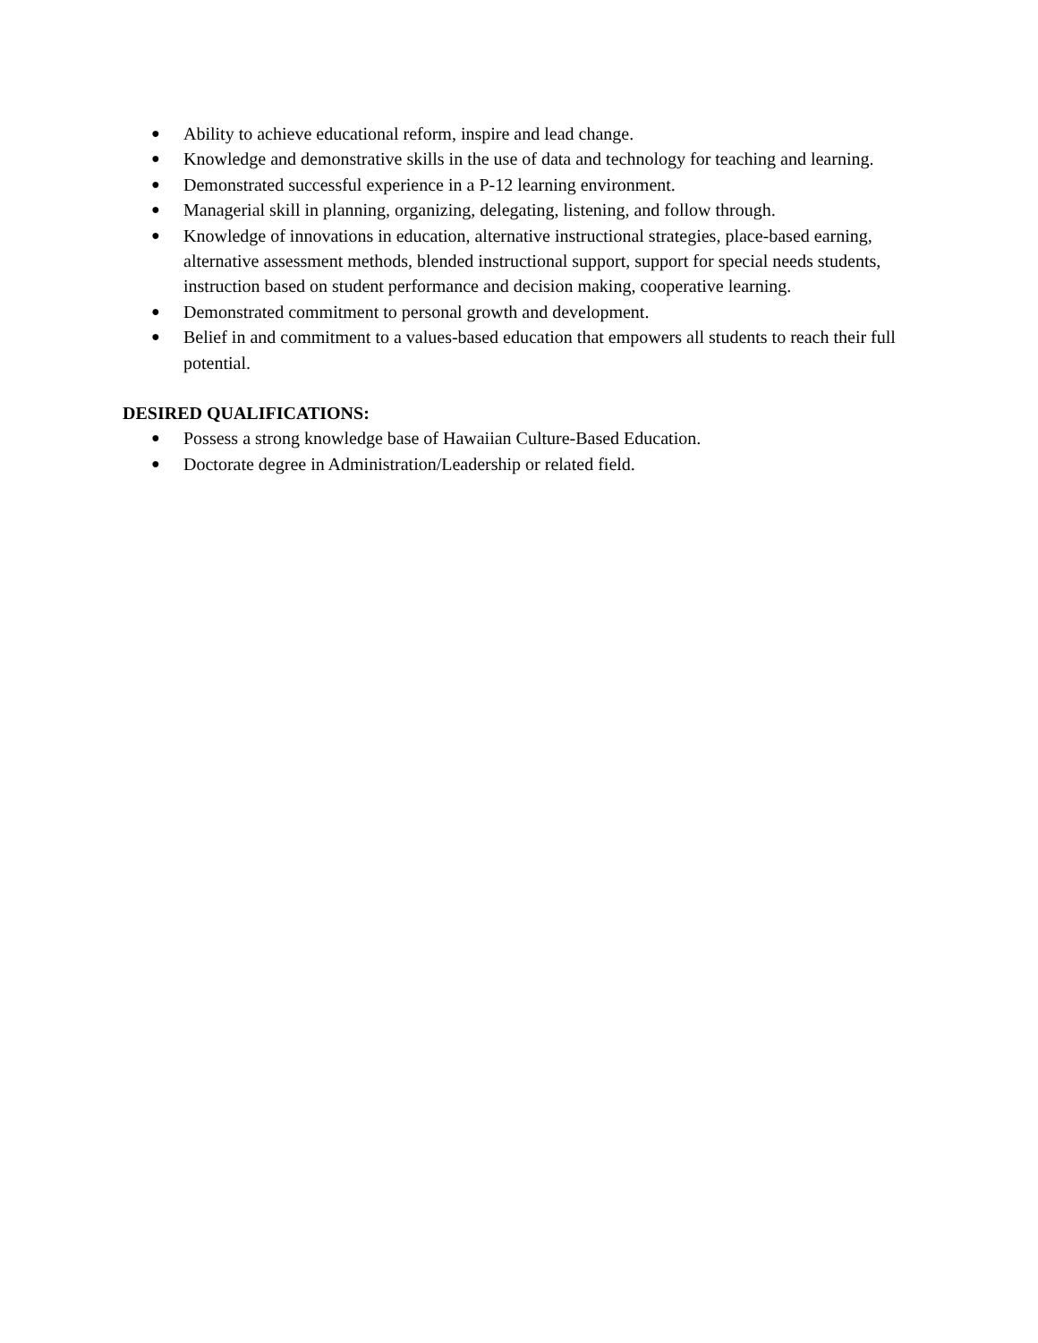● Ability to achieve educational reform, inspire and lead change.
● Knowledge and demonstrative skills in the use of data and technology for teaching and learning.
● Demonstrated successful experience in a P-12 learning environment.
● Managerial skill in planning, organizing, delegating, listening, and follow through.
● Knowledge of innovations in education, alternative instructional strategies, place-based earning, alternative assessment methods, blended instructional support, support for special needs students, instruction based on student performance and decision making, cooperative learning.
● Demonstrated commitment to personal growth and development.
● Belief in and commitment to a values-based education that empowers all students to reach their full potential.
DESIRED QUALIFICATIONS:
● Possess a strong knowledge base of Hawaiian Culture-Based Education.
● Doctorate degree in Administration/Leadership or related field.